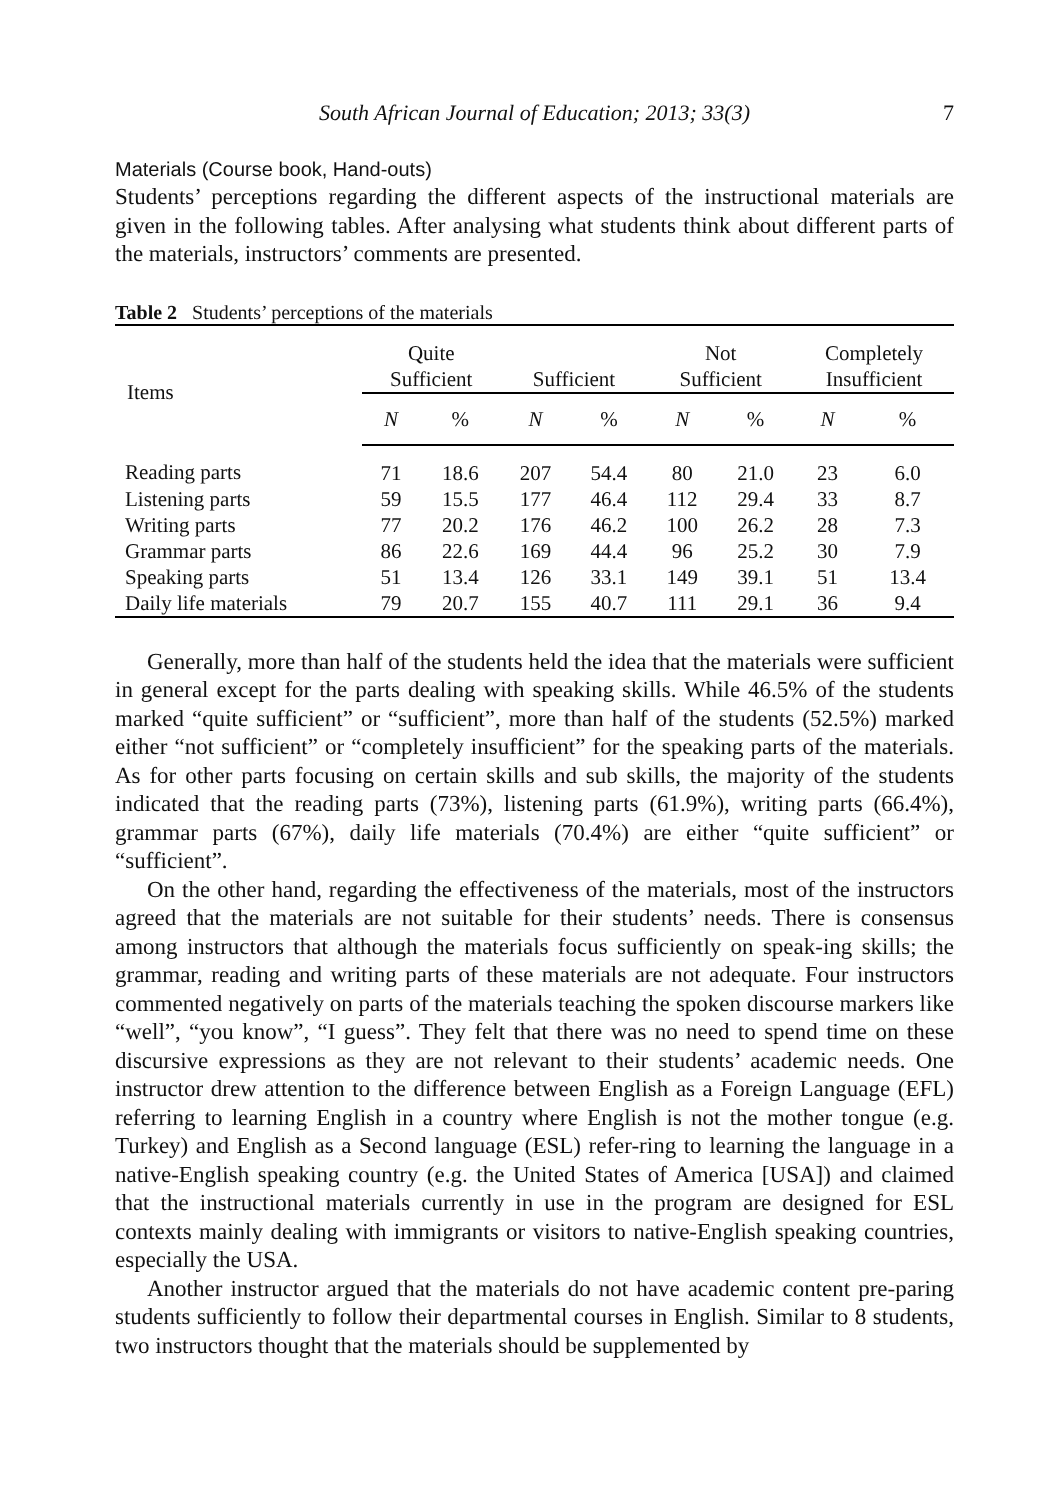South African Journal of Education; 2013; 33(3) 7
Materials (Course book, Hand-outs)
Students’ perceptions regarding the different aspects of the instructional materials are given in the following tables. After analysing what students think about different parts of the materials, instructors’ comments are presented.
Table 2 Students’ perceptions of the materials
| Items | Quite Sufficient | | Sufficient | | Not Sufficient | | Completely Insufficient | |
| --- | --- | --- | --- | --- | --- | --- | --- | --- |
| | N | % | N | % | N | % | N | % |
| Reading parts | 71 | 18.6 | 207 | 54.4 | 80 | 21.0 | 23 | 6.0 |
| Listening parts | 59 | 15.5 | 177 | 46.4 | 112 | 29.4 | 33 | 8.7 |
| Writing parts | 77 | 20.2 | 176 | 46.2 | 100 | 26.2 | 28 | 7.3 |
| Grammar parts | 86 | 22.6 | 169 | 44.4 | 96 | 25.2 | 30 | 7.9 |
| Speaking parts | 51 | 13.4 | 126 | 33.1 | 149 | 39.1 | 51 | 13.4 |
| Daily life materials | 79 | 20.7 | 155 | 40.7 | 111 | 29.1 | 36 | 9.4 |
Generally, more than half of the students held the idea that the materials were sufficient in general except for the parts dealing with speaking skills. While 46.5% of the students marked “quite sufficient” or “sufficient”, more than half of the students (52.5%) marked either “not sufficient” or “completely insufficient” for the speaking parts of the materials. As for other parts focusing on certain skills and sub skills, the majority of the students indicated that the reading parts (73%), listening parts (61.9%), writing parts (66.4%), grammar parts (67%), daily life materials (70.4%) are either “quite sufficient” or “sufficient”.
On the other hand, regarding the effectiveness of the materials, most of the instructors agreed that the materials are not suitable for their students’ needs. There is consensus among instructors that although the materials focus sufficiently on speak-ing skills; the grammar, reading and writing parts of these materials are not adequate. Four instructors commented negatively on parts of the materials teaching the spoken discourse markers like “well”, “you know”, “I guess”. They felt that there was no need to spend time on these discursive expressions as they are not relevant to their students’ academic needs. One instructor drew attention to the difference between English as a Foreign Language (EFL) referring to learning English in a country where English is not the mother tongue (e.g. Turkey) and English as a Second language (ESL) refer-ring to learning the language in a native-English speaking country (e.g. the United States of America [USA]) and claimed that the instructional materials currently in use in the program are designed for ESL contexts mainly dealing with immigrants or visitors to native-English speaking countries, especially the USA.
Another instructor argued that the materials do not have academic content pre-paring students sufficiently to follow their departmental courses in English. Similar to 8 students, two instructors thought that the materials should be supplemented by